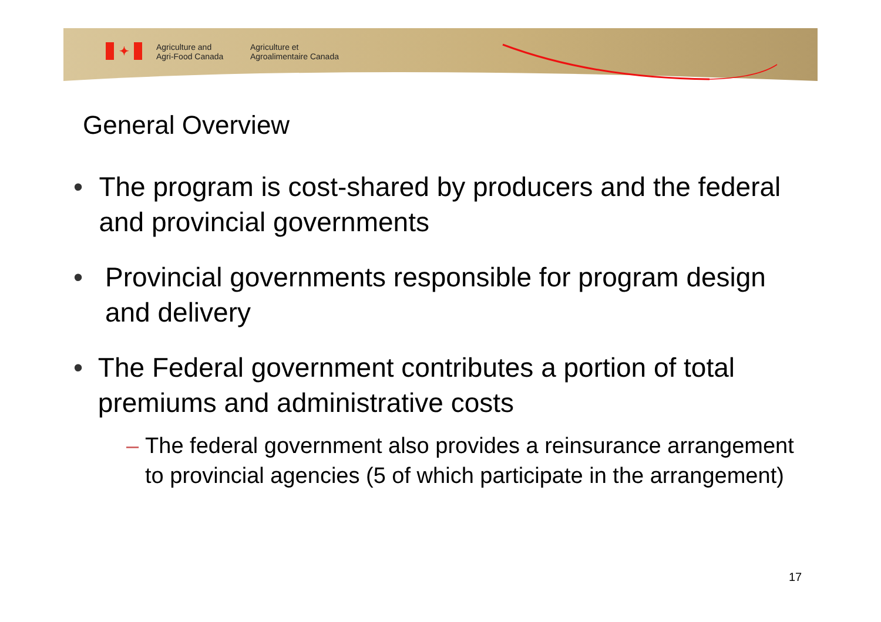✦
Agriculture and
Agri-Food Canada
Agriculture et
Agroalimentaire Canada
General Overview
• The program is cost-shared by producers and the federal and provincial governments
• Provincial governments responsible for program design and delivery
• The Federal government contributes a portion of total premiums and administrative costs
– The federal government also provides a reinsurance arrangement to provincial agencies (5 of which participate in the arrangement)
17